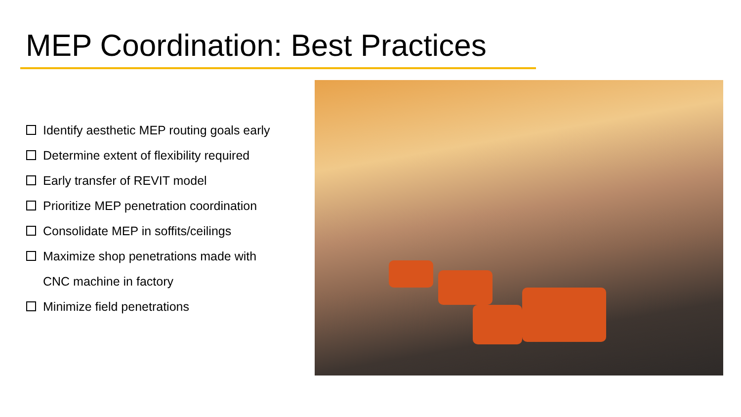MEP Coordination: Best Practices
Identify aesthetic MEP routing goals early
Determine extent of flexibility required
Early transfer of REVIT model
Prioritize MEP penetration coordination
Consolidate MEP in soffits/ceilings
Maximize shop penetrations made with
CNC machine in factory
Minimize field penetrations